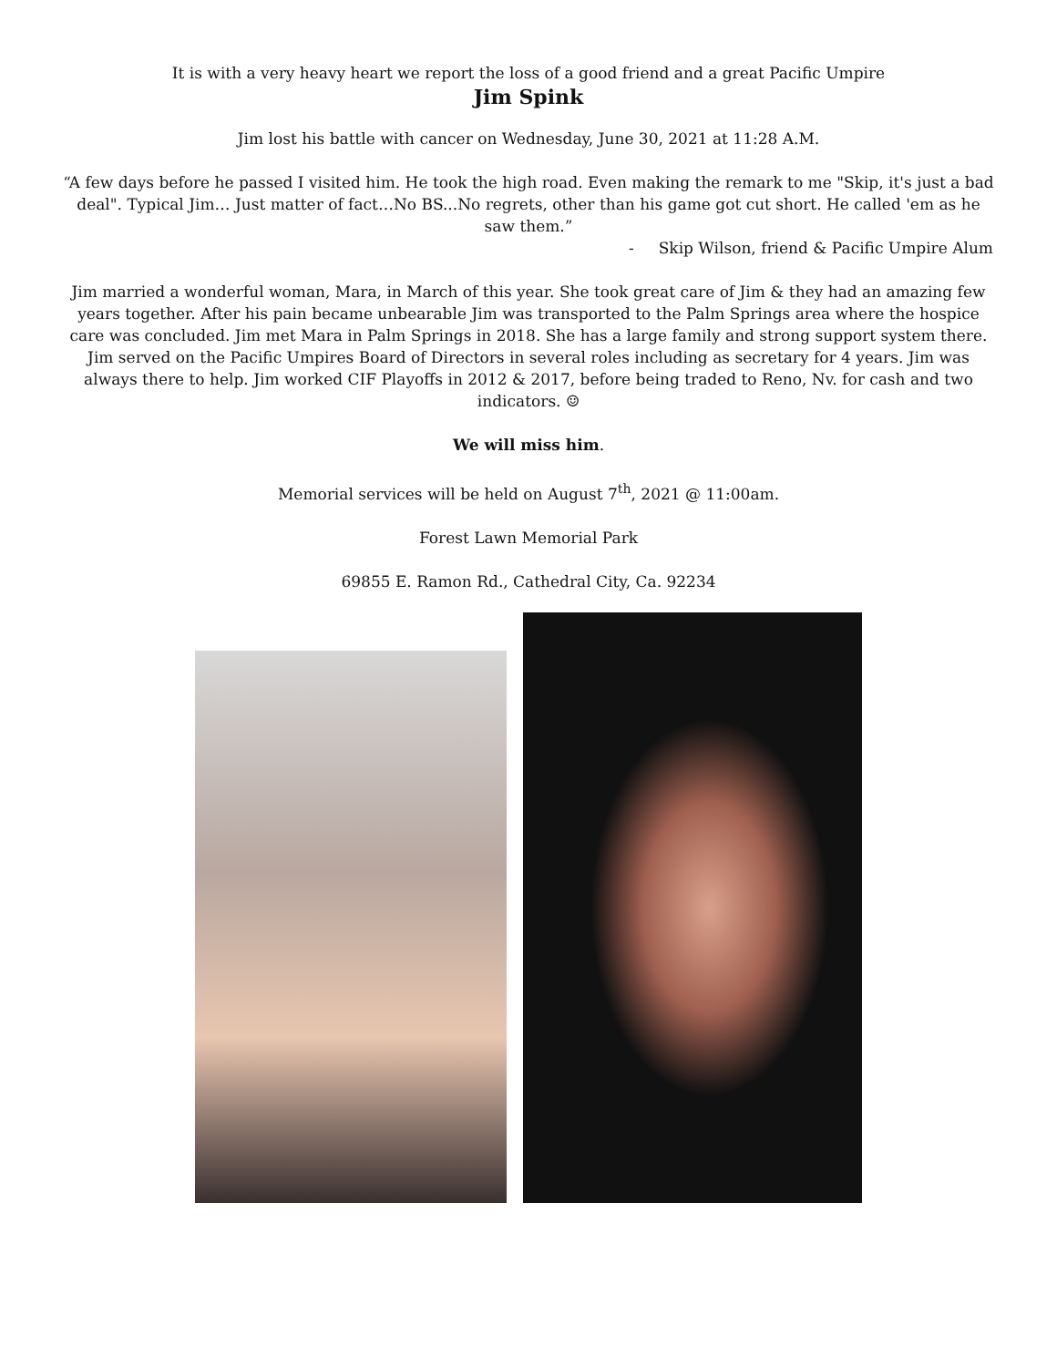It is with a very heavy heart we report the loss of a good friend and a great Pacific Umpire
Jim Spink
Jim lost his battle with cancer on Wednesday, June 30, 2021 at 11:28 A.M.
“A few days before he passed I visited him. He took the high road. Even making the remark to me "Skip, it's just a bad deal". Typical Jim… Just matter of fact…No BS...No regrets, other than his game got cut short. He called 'em as he saw them.”
- Skip Wilson, friend & Pacific Umpire Alum
Jim married a wonderful woman, Mara, in March of this year. She took great care of Jim & they had an amazing few years together. After his pain became unbearable Jim was transported to the Palm Springs area where the hospice care was concluded. Jim met Mara in Palm Springs in 2018. She has a large family and strong support system there.
Jim served on the Pacific Umpires Board of Directors in several roles including as secretary for 4 years. Jim was always there to help. Jim worked CIF Playoffs in 2012 & 2017, before being traded to Reno, Nv. for cash and two indicators. ☺
We will miss him.
Memorial services will be held on August 7<sup>th</sup>, 2021 @ 11:00am.
Forest Lawn Memorial Park
69855 E. Ramon Rd., Cathedral City, Ca. 92234